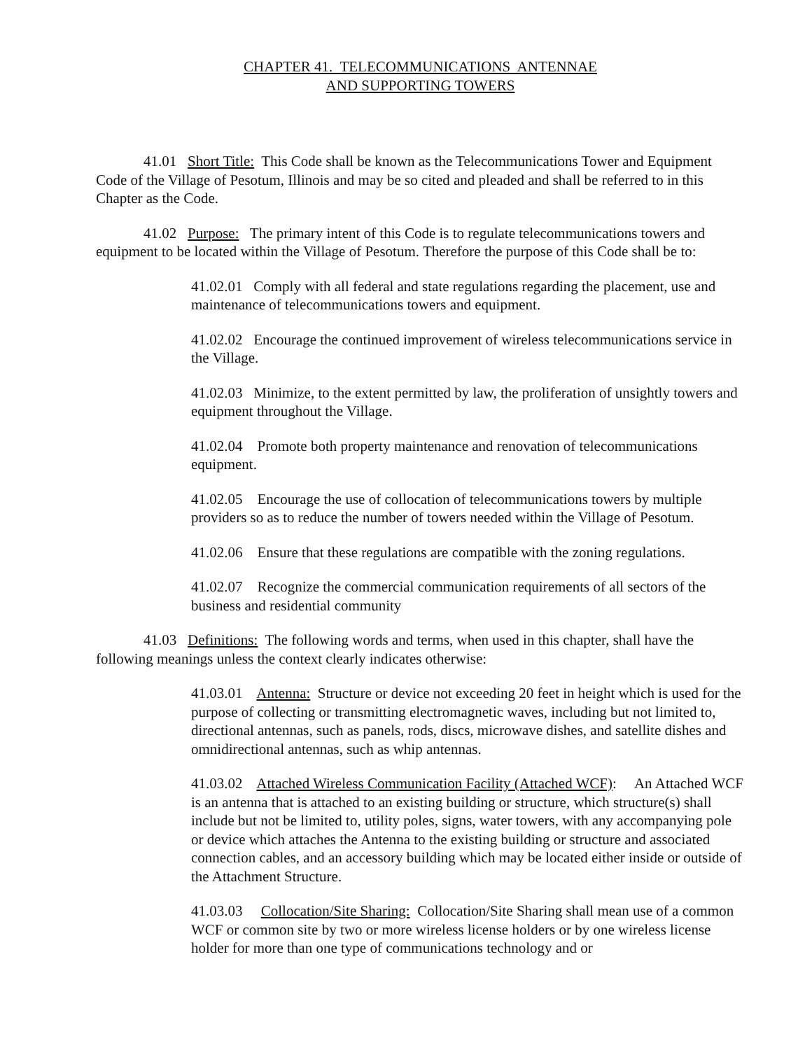CHAPTER 41. TELECOMMUNICATIONS ANTENNAE
AND SUPPORTING TOWERS
41.01 Short Title: This Code shall be known as the Telecommunications Tower and Equipment Code of the Village of Pesotum, Illinois and may be so cited and pleaded and shall be referred to in this Chapter as the Code.
41.02 Purpose: The primary intent of this Code is to regulate telecommunications towers and equipment to be located within the Village of Pesotum. Therefore the purpose of this Code shall be to:
41.02.01 Comply with all federal and state regulations regarding the placement, use and maintenance of telecommunications towers and equipment.
41.02.02 Encourage the continued improvement of wireless telecommunications service in the Village.
41.02.03 Minimize, to the extent permitted by law, the proliferation of unsightly towers and equipment throughout the Village.
41.02.04 Promote both property maintenance and renovation of telecommunications equipment.
41.02.05 Encourage the use of collocation of telecommunications towers by multiple providers so as to reduce the number of towers needed within the Village of Pesotum.
41.02.06 Ensure that these regulations are compatible with the zoning regulations.
41.02.07 Recognize the commercial communication requirements of all sectors of the business and residential community
41.03 Definitions: The following words and terms, when used in this chapter, shall have the following meanings unless the context clearly indicates otherwise:
41.03.01 Antenna: Structure or device not exceeding 20 feet in height which is used for the purpose of collecting or transmitting electromagnetic waves, including but not limited to, directional antennas, such as panels, rods, discs, microwave dishes, and satellite dishes and omnidirectional antennas, such as whip antennas.
41.03.02 Attached Wireless Communication Facility (Attached WCF): An Attached WCF is an antenna that is attached to an existing building or structure, which structure(s) shall include but not be limited to, utility poles, signs, water towers, with any accompanying pole or device which attaches the Antenna to the existing building or structure and associated connection cables, and an accessory building which may be located either inside or outside of the Attachment Structure.
41.03.03 Collocation/Site Sharing: Collocation/Site Sharing shall mean use of a common WCF or common site by two or more wireless license holders or by one wireless license holder for more than one type of communications technology and or